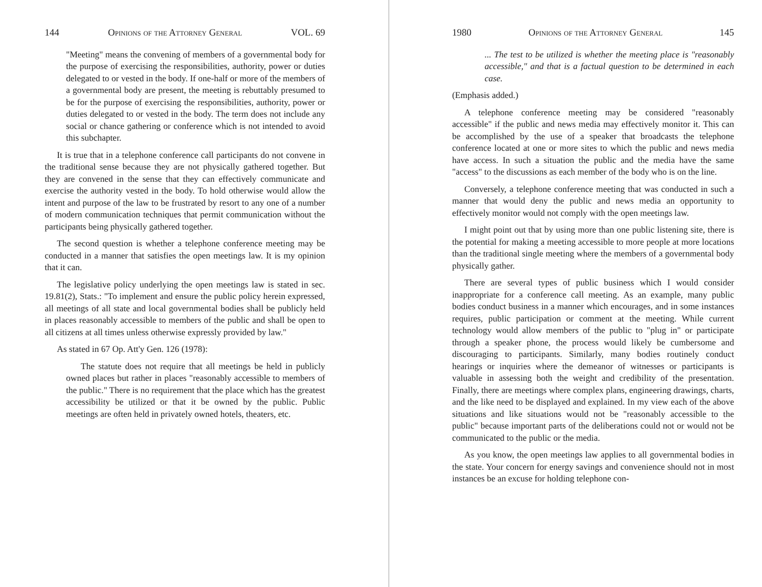144 Opinions of the Attorney General VOL. 69
"Meeting" means the convening of members of a governmental body for the purpose of exercising the responsibilities, authority, power or duties delegated to or vested in the body. If one-half or more of the members of a governmental body are present, the meeting is rebuttably presumed to be for the purpose of exercising the responsibilities, authority, power or duties delegated to or vested in the body. The term does not include any social or chance gathering or conference which is not intended to avoid this subchapter.
It is true that in a telephone conference call participants do not convene in the traditional sense because they are not physically gathered together. But they are convened in the sense that they can effectively communicate and exercise the authority vested in the body. To hold otherwise would allow the intent and purpose of the law to be frustrated by resort to any one of a number of modern communication techniques that permit communication without the participants being physically gathered together.
The second question is whether a telephone conference meeting may be conducted in a manner that satisfies the open meetings law. It is my opinion that it can.
The legislative policy underlying the open meetings law is stated in sec. 19.81(2), Stats.: "To implement and ensure the public policy herein expressed, all meetings of all state and local governmental bodies shall be publicly held in places reasonably accessible to members of the public and shall be open to all citizens at all times unless otherwise expressly provided by law."
As stated in 67 Op. Att'y Gen. 126 (1978):
The statute does not require that all meetings be held in publicly owned places but rather in places "reasonably accessible to members of the public." There is no requirement that the place which has the greatest accessibility be utilized or that it be owned by the public. Public meetings are often held in privately owned hotels, theaters, etc.
1980 Opinions of the Attorney General 145
... The test to be utilized is whether the meeting place is "reasonably accessible," and that is a factual question to be determined in each case.
(Emphasis added.)
A telephone conference meeting may be considered "reasonably accessible" if the public and news media may effectively monitor it. This can be accomplished by the use of a speaker that broadcasts the telephone conference located at one or more sites to which the public and news media have access. In such a situation the public and the media have the same "access" to the discussions as each member of the body who is on the line.
Conversely, a telephone conference meeting that was conducted in such a manner that would deny the public and news media an opportunity to effectively monitor would not comply with the open meetings law.
I might point out that by using more than one public listening site, there is the potential for making a meeting accessible to more people at more locations than the traditional single meeting where the members of a governmental body physically gather.
There are several types of public business which I would consider inappropriate for a conference call meeting. As an example, many public bodies conduct business in a manner which encourages, and in some instances requires, public participation or comment at the meeting. While current technology would allow members of the public to "plug in" or participate through a speaker phone, the process would likely be cumbersome and discouraging to participants. Similarly, many bodies routinely conduct hearings or inquiries where the demeanor of witnesses or participants is valuable in assessing both the weight and credibility of the presentation. Finally, there are meetings where complex plans, engineering drawings, charts, and the like need to be displayed and explained. In my view each of the above situations and like situations would not be "reasonably accessible to the public" because important parts of the deliberations could not or would not be communicated to the public or the media.
As you know, the open meetings law applies to all governmental bodies in the state. Your concern for energy savings and convenience should not in most instances be an excuse for holding telephone con-